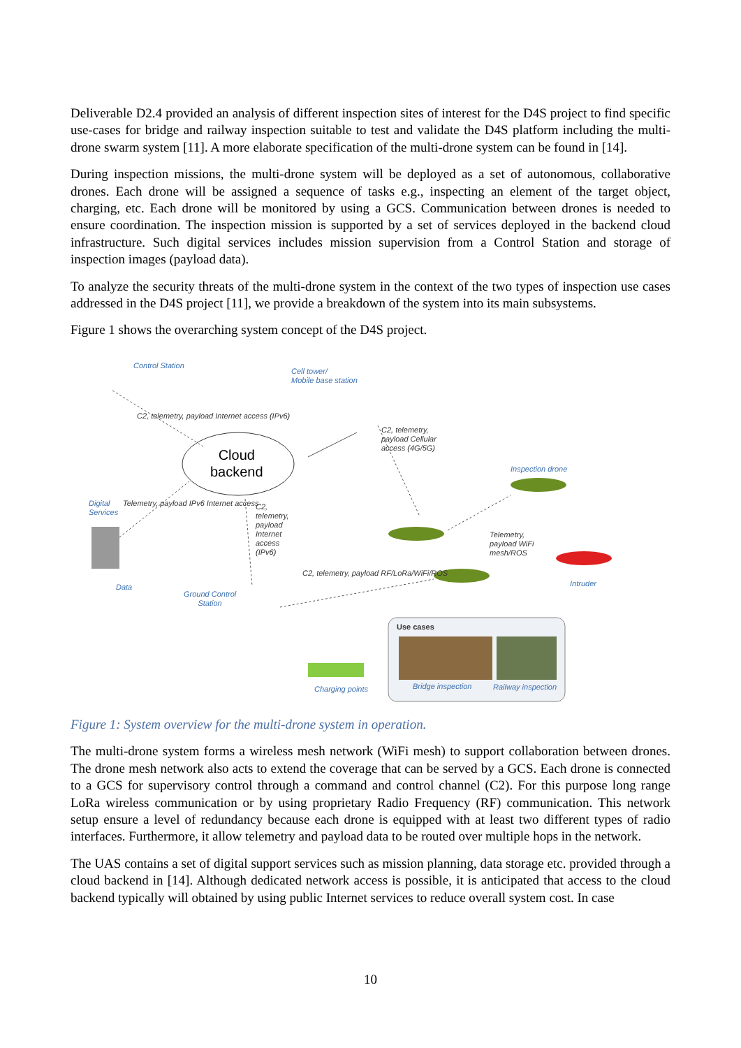Deliverable D2.4 provided an analysis of different inspection sites of interest for the D4S project to find specific use-cases for bridge and railway inspection suitable to test and validate the D4S platform including the multi-drone swarm system [11]. A more elaborate specification of the multi-drone system can be found in [14].
During inspection missions, the multi-drone system will be deployed as a set of autonomous, collaborative drones. Each drone will be assigned a sequence of tasks e.g., inspecting an element of the target object, charging, etc. Each drone will be monitored by using a GCS. Communication between drones is needed to ensure coordination. The inspection mission is supported by a set of services deployed in the backend cloud infrastructure. Such digital services includes mission supervision from a Control Station and storage of inspection images (payload data).
To analyze the security threats of the multi-drone system in the context of the two types of inspection use cases addressed in the D4S project [11], we provide a breakdown of the system into its main subsystems.
Figure 1 shows the overarching system concept of the D4S project.
Control Station
Cell tower/
Mobile base station
Cloud
backend
Inspection drone
Digital
Services
C2, telemetry, payload Internet access (IPv6)
Telemetry, payload IPv6 Internet access
C2, telemetry, payload Cellular access (4G/5G)
C2, telemetry, payload Internet access (IPv6)
Telemetry, payload WiFi mesh/ROS
Data Intruder
C2, telemetry, payload RF/LoRa/WiFi/ROS
Ground Control
Station
Use cases
Charging points Bridge inspection Railway inspection
Figure 1: System overview for the multi-drone system in operation.
The multi-drone system forms a wireless mesh network (WiFi mesh) to support collaboration between drones. The drone mesh network also acts to extend the coverage that can be served by a GCS. Each drone is connected to a GCS for supervisory control through a command and control channel (C2). For this purpose long range LoRa wireless communication or by using proprietary Radio Frequency (RF) communication. This network setup ensure a level of redundancy because each drone is equipped with at least two different types of radio interfaces. Furthermore, it allow telemetry and payload data to be routed over multiple hops in the network.
The UAS contains a set of digital support services such as mission planning, data storage etc. provided through a cloud backend in [14]. Although dedicated network access is possible, it is anticipated that access to the cloud backend typically will obtained by using public Internet services to reduce overall system cost. In case
10